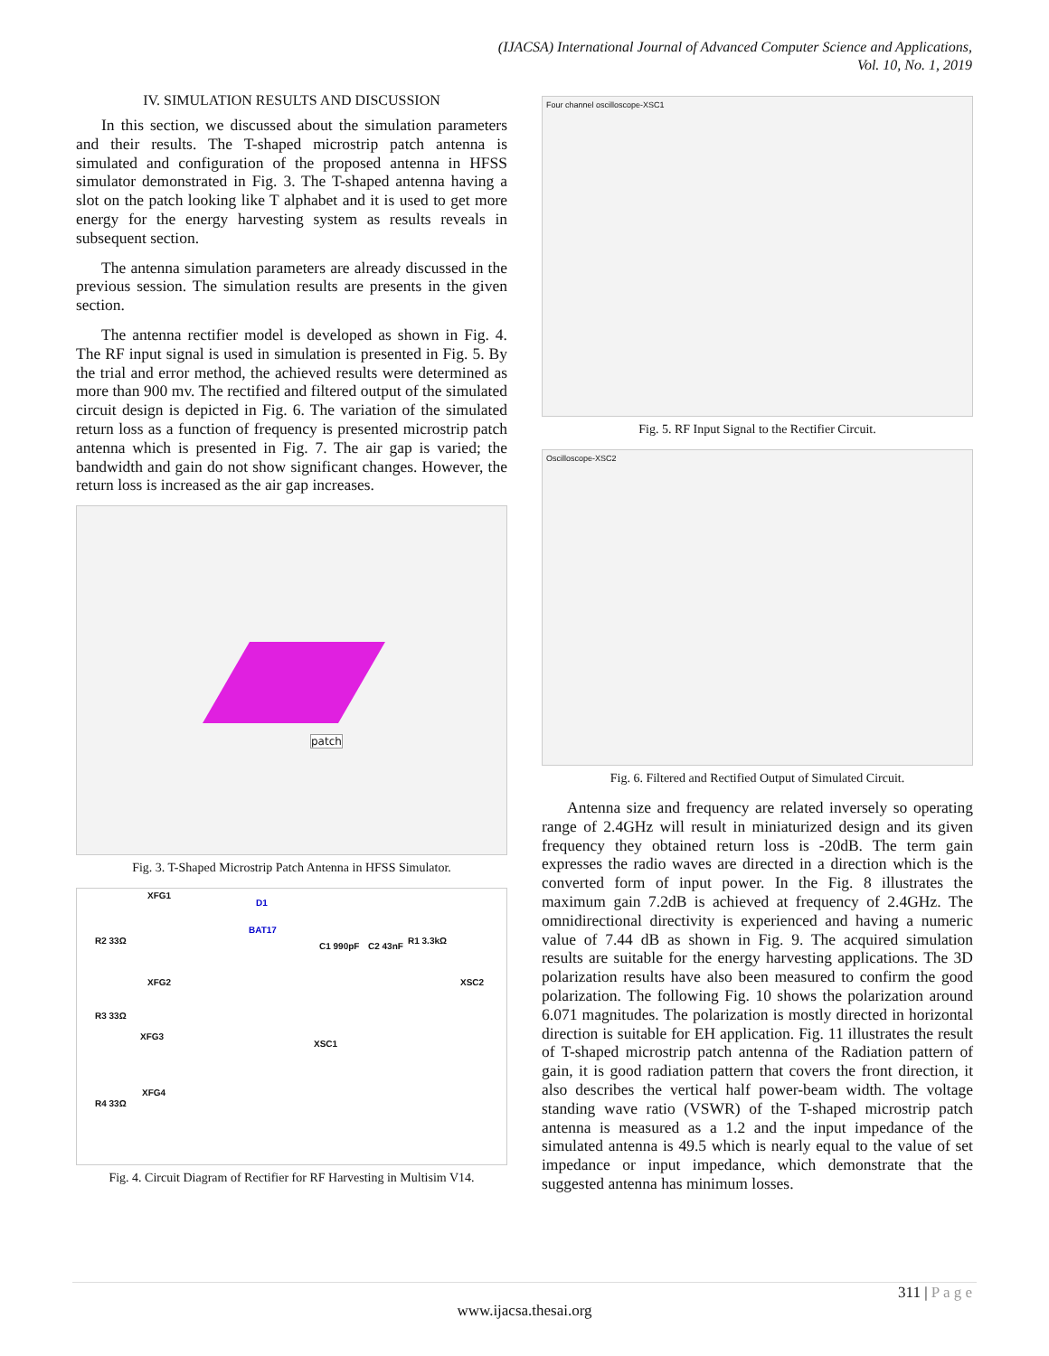(IJACSA) International Journal of Advanced Computer Science and Applications,
Vol. 10, No. 1, 2019
IV. SIMULATION RESULTS AND DISCUSSION
In this section, we discussed about the simulation parameters and their results. The T-shaped microstrip patch antenna is simulated and configuration of the proposed antenna in HFSS simulator demonstrated in Fig. 3. The T-shaped antenna having a slot on the patch looking like T alphabet and it is used to get more energy for the energy harvesting system as results reveals in subsequent section.
The antenna simulation parameters are already discussed in the previous session. The simulation results are presents in the given section.
The antenna rectifier model is developed as shown in Fig. 4. The RF input signal is used in simulation is presented in Fig. 5. By the trial and error method, the achieved results were determined as more than 900 mv. The rectified and filtered output of the simulated circuit design is depicted in Fig. 6. The variation of the simulated return loss as a function of frequency is presented microstrip patch antenna which is presented in Fig. 7. The air gap is varied; the bandwidth and gain do not show significant changes. However, the return loss is increased as the air gap increases.
patch
Fig. 3. T-Shaped Microstrip Patch Antenna in HFSS Simulator.
XFG1
D1
BAT17
R2 33Ω
C1 990pF C2 43nF
R1 3.3kΩ
XSC2 XFG2
R3 33Ω
XFG3
XSC1
XFG4
R4 33Ω
Fig. 4. Circuit Diagram of Rectifier for RF Harvesting in Multisim V14.
Four channel oscilloscope-XSC1
Fig. 5. RF Input Signal to the Rectifier Circuit.
Oscilloscope-XSC2
Fig. 6. Filtered and Rectified Output of Simulated Circuit.
Antenna size and frequency are related inversely so operating range of 2.4GHz will result in miniaturized design and its given frequency they obtained return loss is -20dB. The term gain expresses the radio waves are directed in a direction which is the converted form of input power. In the Fig. 8 illustrates the maximum gain 7.2dB is achieved at frequency of 2.4GHz. The omnidirectional directivity is experienced and having a numeric value of 7.44 dB as shown in Fig. 9. The acquired simulation results are suitable for the energy harvesting applications. The 3D polarization results have also been measured to confirm the good polarization. The following Fig. 10 shows the polarization around 6.071 magnitudes. The polarization is mostly directed in horizontal direction is suitable for EH application. Fig. 11 illustrates the result of T-shaped microstrip patch antenna of the Radiation pattern of gain, it is good radiation pattern that covers the front direction, it also describes the vertical half power-beam width. The voltage standing wave ratio (VSWR) of the T-shaped microstrip patch antenna is measured as a 1.2 and the input impedance of the simulated antenna is 49.5 which is nearly equal to the value of set impedance or input impedance, which demonstrate that the suggested antenna has minimum losses.
311 | P a g e
www.ijacsa.thesai.org